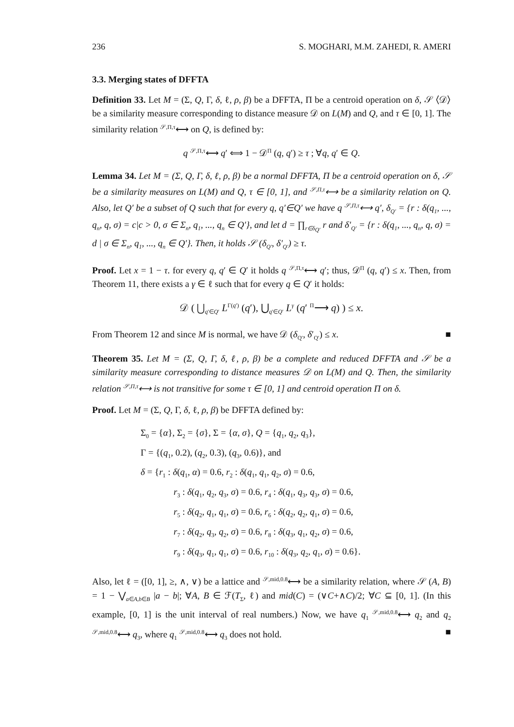236 S. MOGHARI, M.M. ZAHEDI, R. AMERI
3.3. Merging states of DFFTA
Definition 33. Let M = (Σ, Q, Γ, δ, ℓ, ρ, β) be a DFFTA, Π be a centroid operation on δ, 𝒮 ⟨𝒟⟩ be a similarity measure corresponding to distance measure 𝒟 on L(M) and Q, and τ ∈ [0, 1]. The similarity relation <sup>𝒮,Π,τ</sup>⟷ on Q, is defined by:
q <sup>𝒮,Π,τ</sup>⟷ q′ ⟺ 1 − 𝒟<sup>Π</sup> (q, q′) ≥ τ ; ∀q, q′ ∈ Q.
Lemma 34. Let M = (Σ, Q, Γ, δ, ℓ, ρ, β) be a normal DFFTA, Π be a centroid operation on δ, 𝒮 be a similarity measures on L(M) and Q, τ ∈ [0, 1], and <sup>𝒮,Π,τ</sup>⟷ be a similarity relation on Q. Also, let Q′ be a subset of Q such that for every q, q′∈Q′ we have q <sup>𝒮,Π,τ</sup>⟷ q′, δ<sub>Q′</sub> = {r : δ(q<sub>1</sub>, ..., q<sub>n</sub>, q, σ) = c|c > 0, σ ∈ Σ<sub>n</sub>, q<sub>1</sub>, ..., q<sub>n</sub> ∈ Q′}, and let d = ∏<sub>r∈δ<sub>Q′</sub></sub> r and δ′<sub>Q′</sub> = {r : δ(q<sub>1</sub>, ..., q<sub>n</sub>, q, σ) = d | σ ∈ Σ<sub>n</sub>, q<sub>1</sub>, ..., q<sub>n</sub> ∈ Q′}. Then, it holds 𝒮 (δ<sub>Q′</sub>, δ′<sub>Q′</sub>) ≥ τ.
Proof. Let x = 1 − τ. for every q, q′ ∈ Q′ it holds q <sup>𝒮,Π,τ</sup>⟷ q′; thus, 𝒟<sup>Π</sup> (q, q′) ≤ x. Then, from Theorem 11, there exists a γ ∈ ℓ such that for every q ∈ Q′ it holds:
𝒟 ( ⋃<sub>q′∈Q′</sub> L<sup>Γ(q′)</sup> (q′), ⋃<sub>q′∈Q′</sub> L<sup>γ</sup> (q′ <sup>Π</sup>⟶ q) ) ≤ x.
From Theorem 12 and since M is normal, we have 𝒟 (δ<sub>Q′</sub>, δ′<sub>Q′</sub>) ≤ x. ■
Theorem 35. Let M = (Σ, Q, Γ, δ, ℓ, ρ, β) be a complete and reduced DFFTA and 𝒮 be a similarity measure corresponding to distance measures 𝒟 on L(M) and Q. Then, the similarity relation <sup>𝒮,Π,τ</sup>⟷ is not transitive for some τ ∈ [0, 1] and centroid operation Π on δ.
Proof. Let M = (Σ, Q, Γ, δ, ℓ, ρ, β) be DFFTA defined by:
Σ<sub>0</sub> = {α}, Σ<sub>2</sub> = {σ}, Σ = {α, σ}, Q = {q<sub>1</sub>, q<sub>2</sub>, q<sub>3</sub>},
Γ = {(q<sub>1</sub>, 0.2), (q<sub>2</sub>, 0.3), (q<sub>3</sub>, 0.6)}, and
δ = {r<sub>1</sub> : δ(q<sub>1</sub>, α) = 0.6, r<sub>2</sub> : δ(q<sub>1</sub>, q<sub>1</sub>, q<sub>2</sub>, σ) = 0.6,
r<sub>3</sub> : δ(q<sub>1</sub>, q<sub>2</sub>, q<sub>3</sub>, σ) = 0.6, r<sub>4</sub> : δ(q<sub>1</sub>, q<sub>3</sub>, q<sub>3</sub>, σ) = 0.6,
r<sub>5</sub> : δ(q<sub>2</sub>, q<sub>1</sub>, q<sub>1</sub>, σ) = 0.6, r<sub>6</sub> : δ(q<sub>2</sub>, q<sub>2</sub>, q<sub>1</sub>, σ) = 0.6,
r<sub>7</sub> : δ(q<sub>2</sub>, q<sub>3</sub>, q<sub>2</sub>, σ) = 0.6, r<sub>8</sub> : δ(q<sub>3</sub>, q<sub>1</sub>, q<sub>2</sub>, σ) = 0.6,
r<sub>9</sub> : δ(q<sub>3</sub>, q<sub>1</sub>, q<sub>1</sub>, σ) = 0.6, r<sub>10</sub> : δ(q<sub>3</sub>, q<sub>2</sub>, q<sub>1</sub>, σ) = 0.6}.
Also, let ℓ = ([0, 1], ≥, ∧, ∨) be a lattice and <sup>𝒮,mid,0.8</sup>⟷ be a similarity relation, where 𝒮 (A, B) = 1 − ⋁<sub>a∈A,b∈B</sub> |a − b|; ∀A, B ∈ ℱ(T<sub>Σ</sub>, ℓ) and mid(C) = (∨C+∧C)/2; ∀C ⊆ [0, 1]. (In this example, [0, 1] is the unit interval of real numbers.) Now, we have q<sub>1</sub> <sup>𝒮,mid,0.8</sup>⟷ q<sub>2</sub> and q<sub>2</sub> <sup>𝒮,mid,0.8</sup>⟷ q<sub>3</sub>, where q<sub>1</sub> <sup>𝒮,mid,0.8</sup>⟷ q<sub>3</sub> does not hold. ■